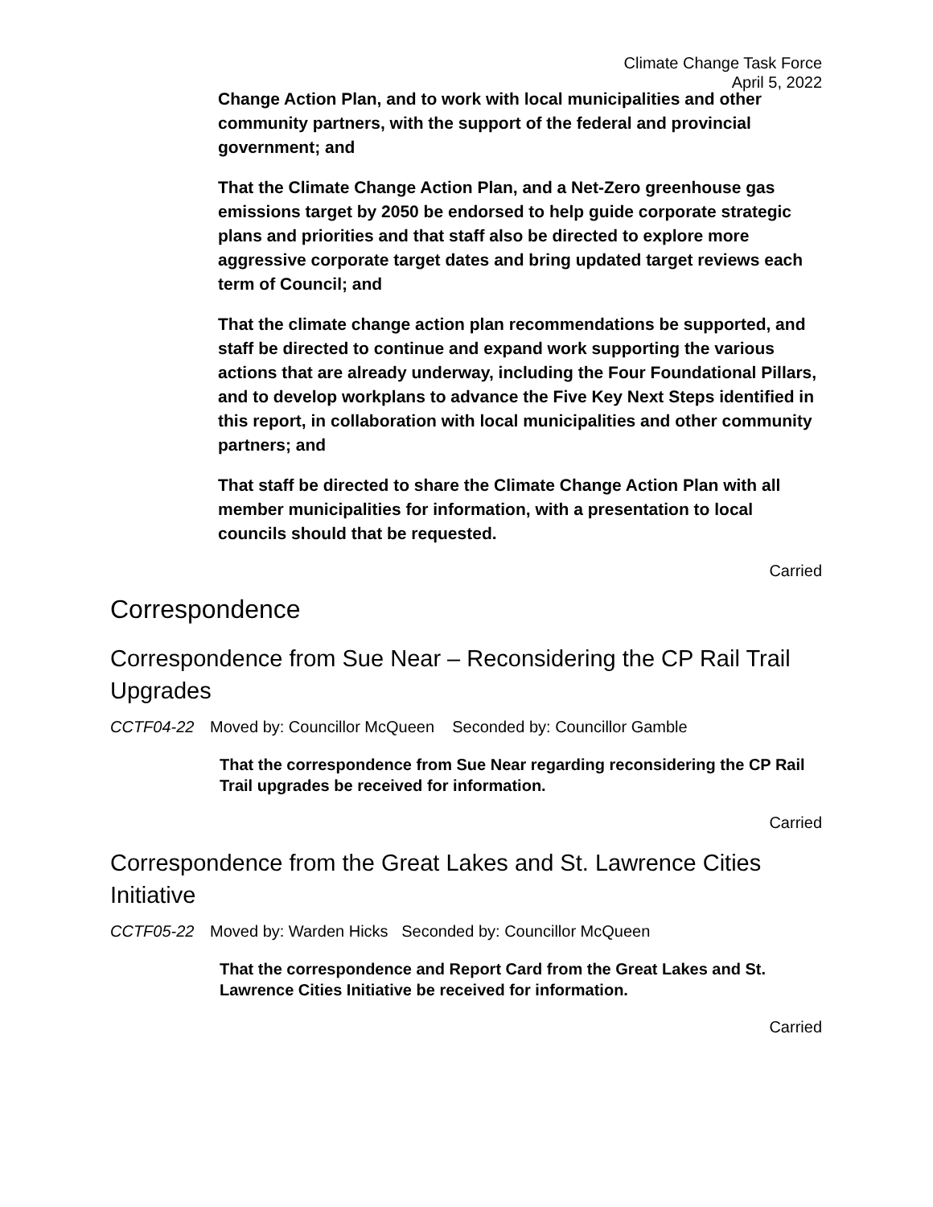Climate Change Task Force
April 5, 2022
Change Action Plan, and to work with local municipalities and other community partners, with the support of the federal and provincial government; and
That the Climate Change Action Plan, and a Net-Zero greenhouse gas emissions target by 2050 be endorsed to help guide corporate strategic plans and priorities and that staff also be directed to explore more aggressive corporate target dates and bring updated target reviews each term of Council; and
That the climate change action plan recommendations be supported, and staff be directed to continue and expand work supporting the various actions that are already underway, including the Four Foundational Pillars, and to develop workplans to advance the Five Key Next Steps identified in this report, in collaboration with local municipalities and other community partners; and
That staff be directed to share the Climate Change Action Plan with all member municipalities for information, with a presentation to local councils should that be requested.
Carried
Correspondence
Correspondence from Sue Near – Reconsidering the CP Rail Trail Upgrades
CCTF04-22 Moved by: Councillor McQueen Seconded by: Councillor Gamble
That the correspondence from Sue Near regarding reconsidering the CP Rail Trail upgrades be received for information.
Carried
Correspondence from the Great Lakes and St. Lawrence Cities Initiative
CCTF05-22 Moved by: Warden Hicks Seconded by: Councillor McQueen
That the correspondence and Report Card from the Great Lakes and St. Lawrence Cities Initiative be received for information.
Carried